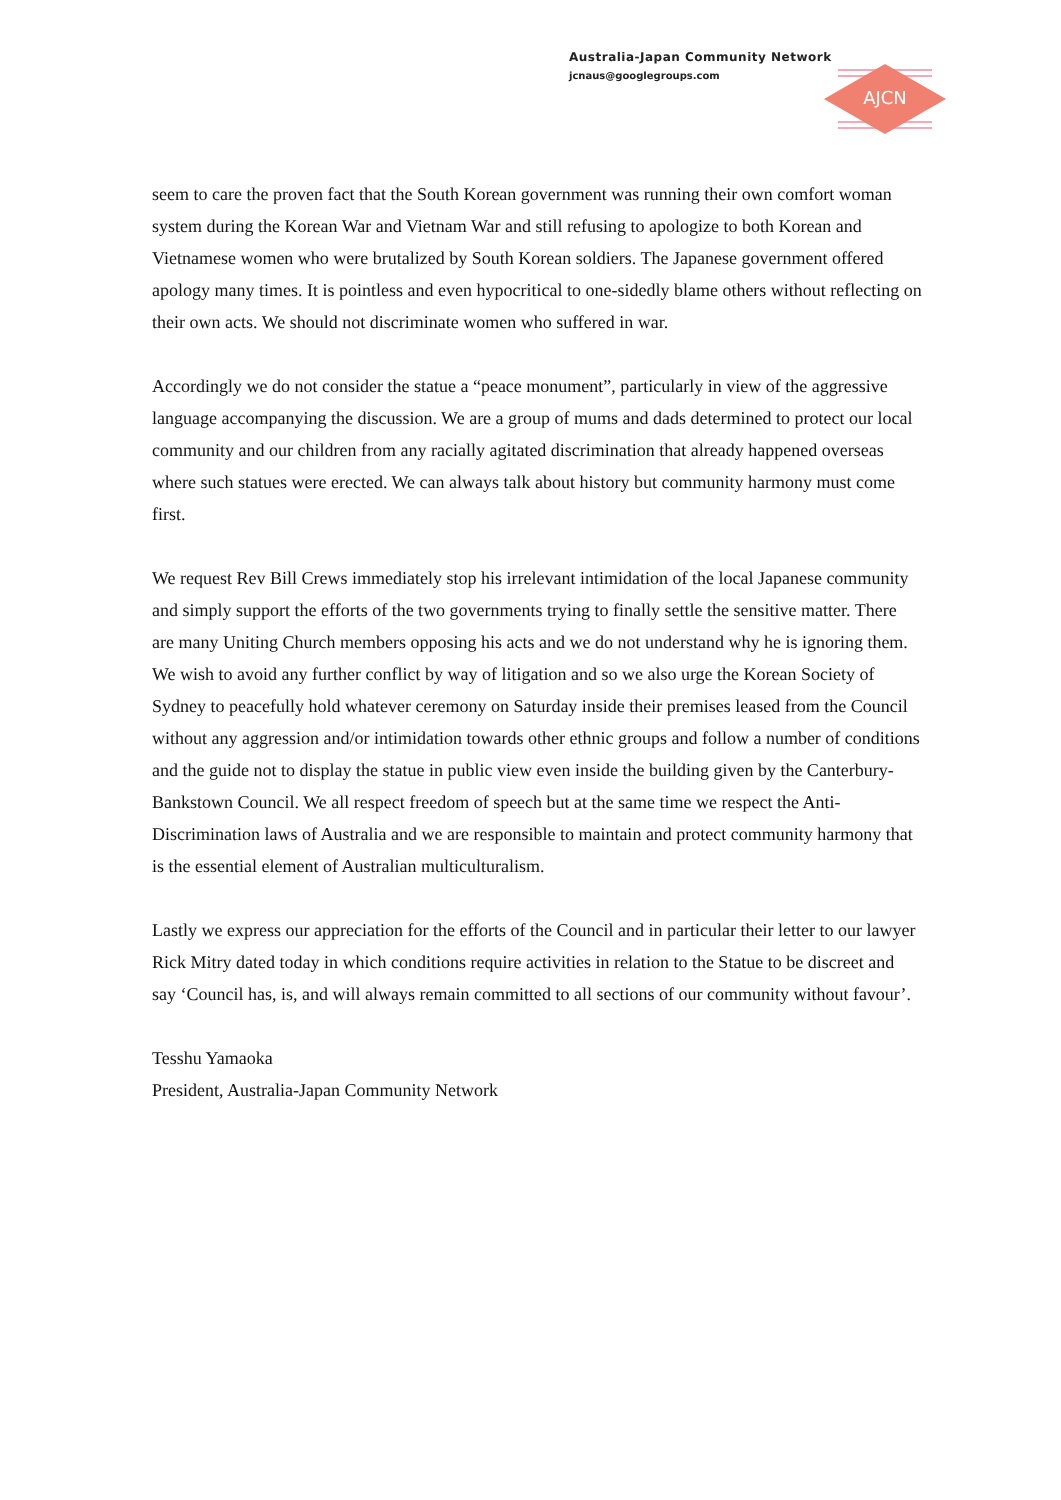Australia-Japan Community Network
jcnaus@googlegroups.com
AJCN
seem to care the proven fact that the South Korean government was running their own comfort woman system during the Korean War and Vietnam War and still refusing to apologize to both Korean and Vietnamese women who were brutalized by South Korean soldiers. The Japanese government offered apology many times. It is pointless and even hypocritical to one-sidedly blame others without reflecting on their own acts. We should not discriminate women who suffered in war.
Accordingly we do not consider the statue a “peace monument”, particularly in view of the aggressive language accompanying the discussion. We are a group of mums and dads determined to protect our local community and our children from any racially agitated discrimination that already happened overseas where such statues were erected. We can always talk about history but community harmony must come first.
We request Rev Bill Crews immediately stop his irrelevant intimidation of the local Japanese community and simply support the efforts of the two governments trying to finally settle the sensitive matter. There are many Uniting Church members opposing his acts and we do not understand why he is ignoring them. We wish to avoid any further conflict by way of litigation and so we also urge the Korean Society of Sydney to peacefully hold whatever ceremony on Saturday inside their premises leased from the Council without any aggression and/or intimidation towards other ethnic groups and follow a number of conditions and the guide not to display the statue in public view even inside the building given by the Canterbury-Bankstown Council. We all respect freedom of speech but at the same time we respect the Anti-Discrimination laws of Australia and we are responsible to maintain and protect community harmony that is the essential element of Australian multiculturalism.
Lastly we express our appreciation for the efforts of the Council and in particular their letter to our lawyer Rick Mitry dated today in which conditions require activities in relation to the Statue to be discreet and say ‘Council has, is, and will always remain committed to all sections of our community without favour’.
Tesshu Yamaoka
President, Australia-Japan Community Network